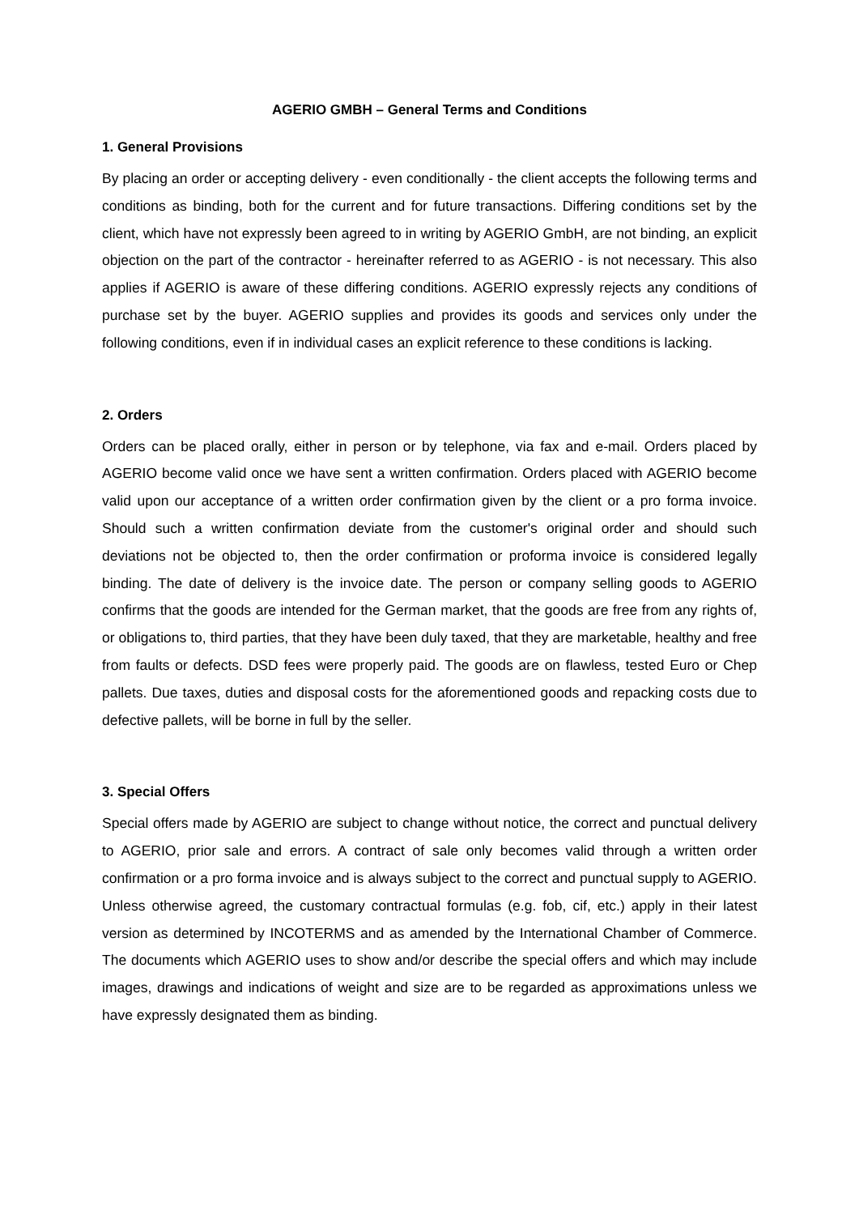AGERIO GMBH – General Terms and Conditions
1. General Provisions
By placing an order or accepting delivery - even conditionally - the client accepts the following terms and conditions as binding, both for the current and for future transactions. Differing conditions set by the client, which have not expressly been agreed to in writing by AGERIO GmbH, are not binding, an explicit objection on the part of the contractor - hereinafter referred to as AGERIO - is not necessary. This also applies if AGERIO is aware of these differing conditions. AGERIO expressly rejects any conditions of purchase set by the buyer. AGERIO supplies and provides its goods and services only under the following conditions, even if in individual cases an explicit reference to these conditions is lacking.
2. Orders
Orders can be placed orally, either in person or by telephone, via fax and e-mail. Orders placed by AGERIO become valid once we have sent a written confirmation. Orders placed with AGERIO become valid upon our acceptance of a written order confirmation given by the client or a pro forma invoice. Should such a written confirmation deviate from the customer's original order and should such deviations not be objected to, then the order confirmation or proforma invoice is considered legally binding. The date of delivery is the invoice date. The person or company selling goods to AGERIO confirms that the goods are intended for the German market, that the goods are free from any rights of, or obligations to, third parties, that they have been duly taxed, that they are marketable, healthy and free from faults or defects. DSD fees were properly paid. The goods are on flawless, tested Euro or Chep pallets. Due taxes, duties and disposal costs for the aforementioned goods and repacking costs due to defective pallets, will be borne in full by the seller.
3. Special Offers
Special offers made by AGERIO are subject to change without notice, the correct and punctual delivery to AGERIO, prior sale and errors. A contract of sale only becomes valid through a written order confirmation or a pro forma invoice and is always subject to the correct and punctual supply to AGERIO. Unless otherwise agreed, the customary contractual formulas (e.g. fob, cif, etc.) apply in their latest version as determined by INCOTERMS and as amended by the International Chamber of Commerce. The documents which AGERIO uses to show and/or describe the special offers and which may include images, drawings and indications of weight and size are to be regarded as approximations unless we have expressly designated them as binding.